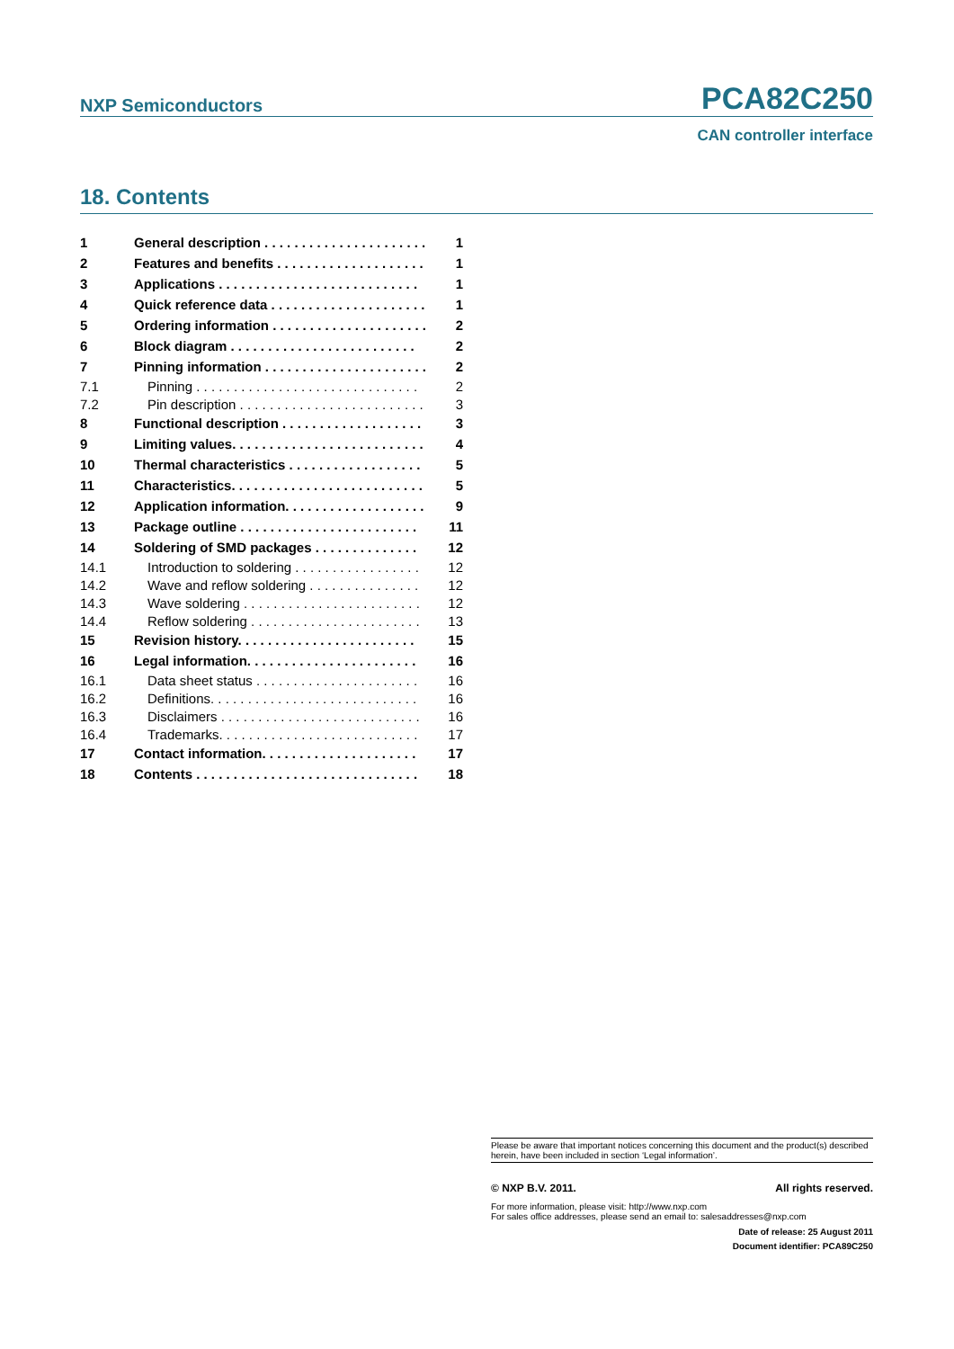NXP Semiconductors PCA82C250
CAN controller interface
18. Contents
| 1 | General description . . . . . . . . . . . . . . . . . . . . . . | 1 |
| 2 | Features and benefits . . . . . . . . . . . . . . . . . . . . | 1 |
| 3 | Applications . . . . . . . . . . . . . . . . . . . . . . . . . . . | 1 |
| 4 | Quick reference data . . . . . . . . . . . . . . . . . . . . . | 1 |
| 5 | Ordering information . . . . . . . . . . . . . . . . . . . . . | 2 |
| 6 | Block diagram . . . . . . . . . . . . . . . . . . . . . . . . . | 2 |
| 7 | Pinning information . . . . . . . . . . . . . . . . . . . . . . | 2 |
| 7.1 | Pinning . . . . . . . . . . . . . . . . . . . . . . . . . . . . . . | 2 |
| 7.2 | Pin description . . . . . . . . . . . . . . . . . . . . . . . . . | 3 |
| 8 | Functional description . . . . . . . . . . . . . . . . . . . | 3 |
| 9 | Limiting values. . . . . . . . . . . . . . . . . . . . . . . . . . | 4 |
| 10 | Thermal characteristics . . . . . . . . . . . . . . . . . . | 5 |
| 11 | Characteristics. . . . . . . . . . . . . . . . . . . . . . . . . . | 5 |
| 12 | Application information. . . . . . . . . . . . . . . . . . . | 9 |
| 13 | Package outline . . . . . . . . . . . . . . . . . . . . . . . . | 11 |
| 14 | Soldering of SMD packages . . . . . . . . . . . . . . | 12 |
| 14.1 | Introduction to soldering . . . . . . . . . . . . . . . . . | 12 |
| 14.2 | Wave and reflow soldering . . . . . . . . . . . . . . . | 12 |
| 14.3 | Wave soldering . . . . . . . . . . . . . . . . . . . . . . . . | 12 |
| 14.4 | Reflow soldering . . . . . . . . . . . . . . . . . . . . . . . | 13 |
| 15 | Revision history. . . . . . . . . . . . . . . . . . . . . . . . | 15 |
| 16 | Legal information. . . . . . . . . . . . . . . . . . . . . . . | 16 |
| 16.1 | Data sheet status . . . . . . . . . . . . . . . . . . . . . . | 16 |
| 16.2 | Definitions. . . . . . . . . . . . . . . . . . . . . . . . . . . . | 16 |
| 16.3 | Disclaimers . . . . . . . . . . . . . . . . . . . . . . . . . . . | 16 |
| 16.4 | Trademarks. . . . . . . . . . . . . . . . . . . . . . . . . . . | 17 |
| 17 | Contact information. . . . . . . . . . . . . . . . . . . . . | 17 |
| 18 | Contents . . . . . . . . . . . . . . . . . . . . . . . . . . . . . . | 18 |
Please be aware that important notices concerning this document and the product(s) described herein, have been included in section ‘Legal information’.
© NXP B.V. 2011. All rights reserved.
For more information, please visit: http://www.nxp.com
For sales office addresses, please send an email to: salesaddresses@nxp.com
Date of release: 25 August 2011
Document identifier: PCA89C250